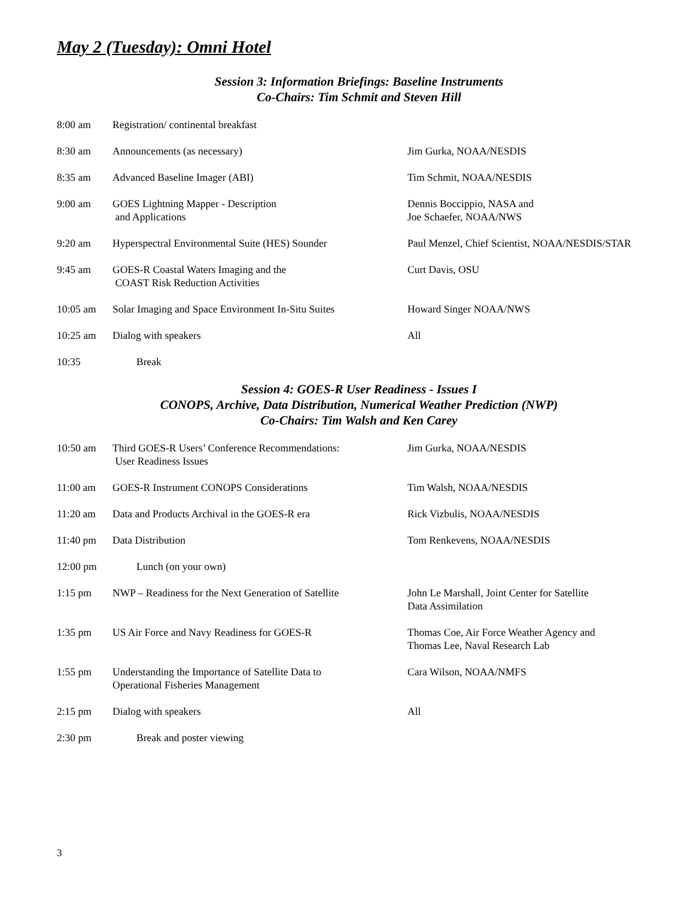May 2 (Tuesday): Omni Hotel
Session 3: Information Briefings: Baseline Instruments
Co-Chairs: Tim Schmit and Steven Hill
| 8:00 am | Registration/ continental breakfast | |
| 8:30 am | Announcements (as necessary) | Jim Gurka, NOAA/NESDIS |
| 8:35 am | Advanced Baseline Imager (ABI) | Tim Schmit, NOAA/NESDIS |
| 9:00 am | GOES Lightning Mapper - Description and Applications | Dennis Boccippio, NASA and Joe Schaefer, NOAA/NWS |
| 9:20 am | Hyperspectral Environmental Suite (HES) Sounder | Paul Menzel, Chief Scientist, NOAA/NESDIS/STAR |
| 9:45 am | GOES-R Coastal Waters Imaging and the COAST Risk Reduction Activities | Curt Davis, OSU |
| 10:05 am | Solar Imaging and Space Environment In-Situ Suites | Howard Singer NOAA/NWS |
| 10:25 am | Dialog with speakers | All |
| 10:35 | Break | |
Session 4: GOES-R User Readiness - Issues I
CONOPS, Archive, Data Distribution, Numerical Weather Prediction (NWP)
Co-Chairs: Tim Walsh and Ken Carey
| 10:50 am | Third GOES-R Users’ Conference Recommendations: User Readiness Issues | Jim Gurka, NOAA/NESDIS |
| 11:00 am | GOES-R Instrument CONOPS Considerations | Tim Walsh, NOAA/NESDIS |
| 11:20 am | Data and Products Archival in the GOES-R era | Rick Vizbulis, NOAA/NESDIS |
| 11:40 pm | Data Distribution | Tom Renkevens, NOAA/NESDIS |
| 12:00 pm | Lunch (on your own) | |
| 1:15 pm | NWP – Readiness for the Next Generation of Satellite | John Le Marshall, Joint Center for Satellite Data Assimilation |
| 1:35 pm | US Air Force and Navy Readiness for GOES-R | Thomas Coe, Air Force Weather Agency and Thomas Lee, Naval Research Lab |
| 1:55 pm | Understanding the Importance of Satellite Data to Operational Fisheries Management | Cara Wilson, NOAA/NMFS |
| 2:15 pm | Dialog with speakers | All |
| 2:30 pm | Break and poster viewing | |
3